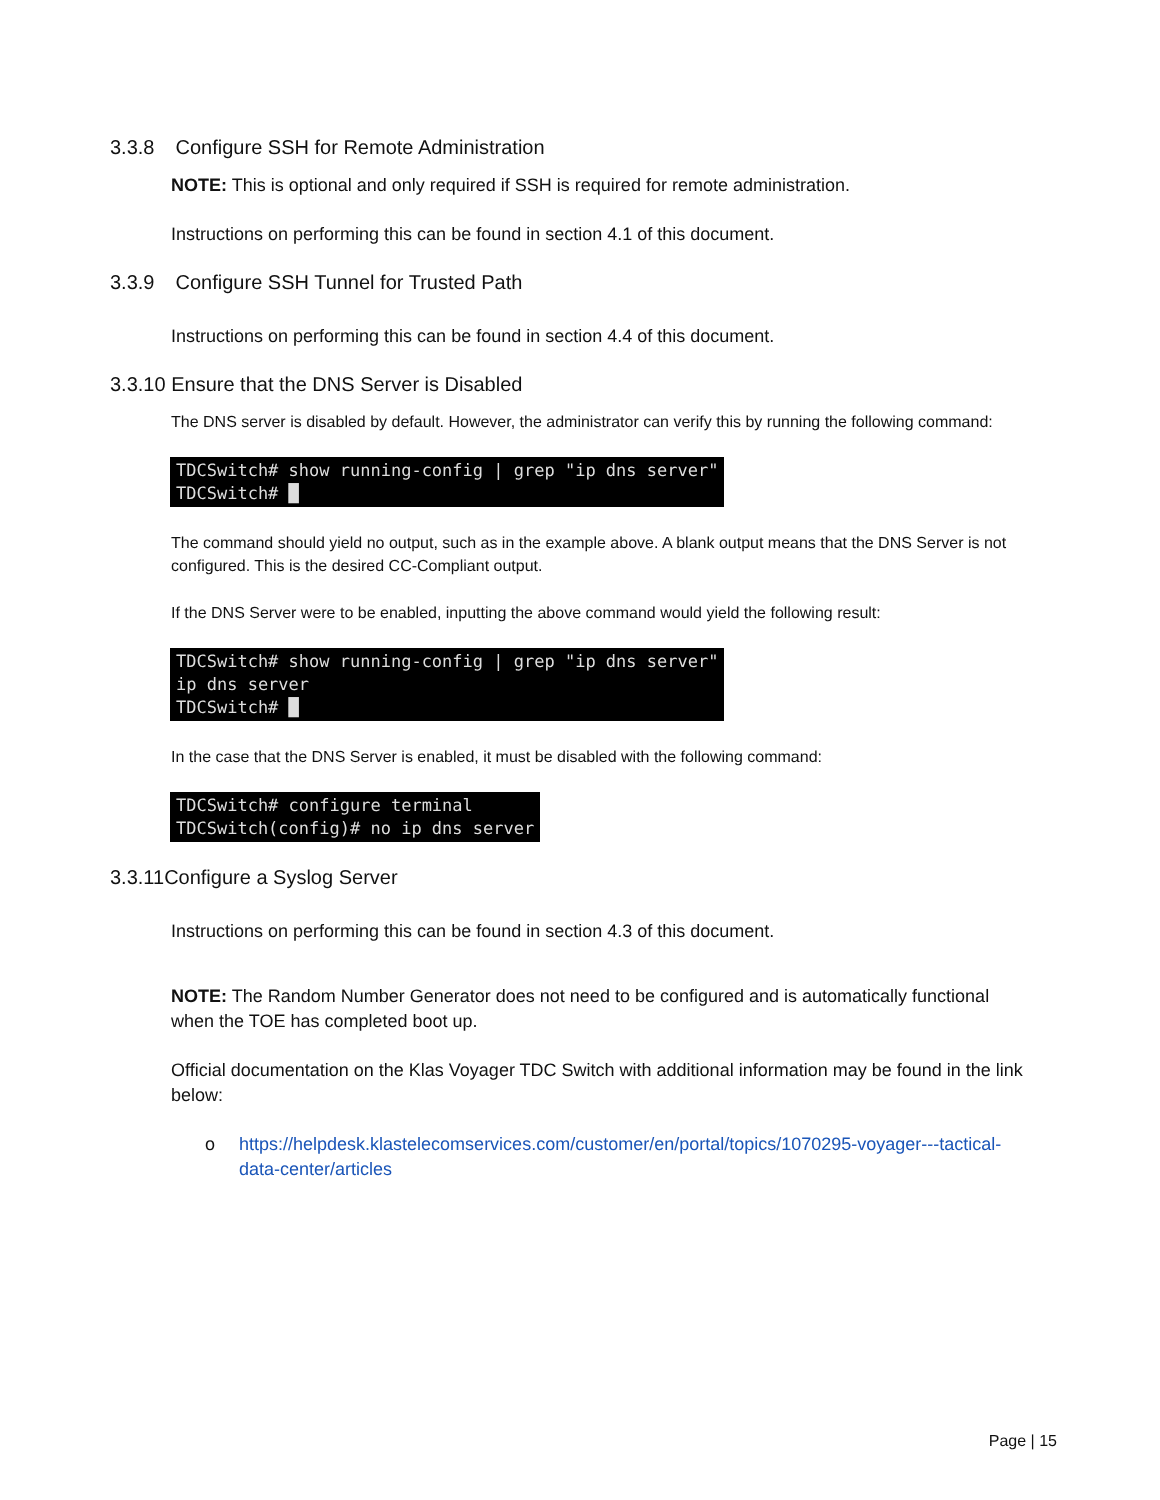3.3.8 Configure SSH for Remote Administration
NOTE: This is optional and only required if SSH is required for remote administration.
Instructions on performing this can be found in section 4.1 of this document.
3.3.9 Configure SSH Tunnel for Trusted Path
Instructions on performing this can be found in section 4.4 of this document.
3.3.10 Ensure that the DNS Server is Disabled
The DNS server is disabled by default. However, the administrator can verify this by running the following command:
TDCSwitch# show running-config | grep "ip dns server" TDCSwitch# █
The command should yield no output, such as in the example above. A blank output means that the DNS Server is not configured. This is the desired CC-Compliant output.
If the DNS Server were to be enabled, inputting the above command would yield the following result:
TDCSwitch# show running-config | grep "ip dns server" ip dns server TDCSwitch# █
In the case that the DNS Server is enabled, it must be disabled with the following command:
TDCSwitch# configure terminal TDCSwitch(config)# no ip dns server
3.3.11 Configure a Syslog Server
Instructions on performing this can be found in section 4.3 of this document.
NOTE: The Random Number Generator does not need to be configured and is automatically functional when the TOE has completed boot up.
Official documentation on the Klas Voyager TDC Switch with additional information may be found in the link below:
o https://helpdesk.klastelecomservices.com/customer/en/portal/topics/1070295-voyager---tactical-data-center/articles
Page | 15